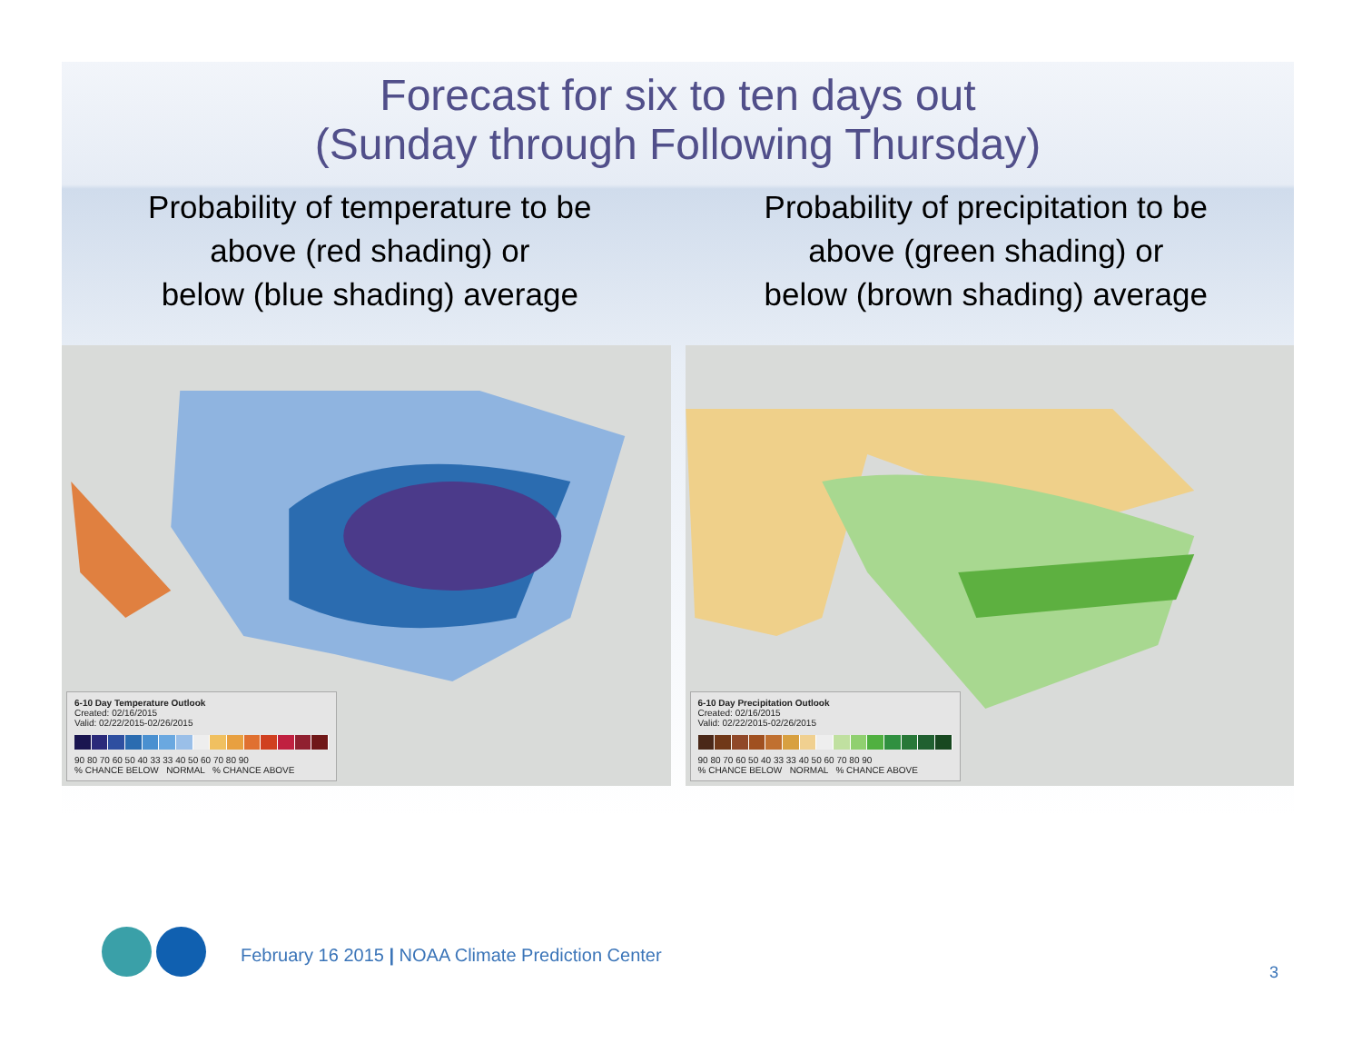Forecast for six to ten days out
(Sunday through Following Thursday)
Probability of temperature to be
above (red shading) or
below (blue shading) average
Probability of precipitation to be
above (green shading) or
below (brown shading) average
6-10 Day Temperature Outlook
Created: 02/16/2015
Valid: 02/22/2015-02/26/2015
90 80 70 60 50 40 33 33 40 50 60 70 80 90
% CHANCE BELOW NORMAL % CHANCE ABOVE
6-10 Day Precipitation Outlook
Created: 02/16/2015
Valid: 02/22/2015-02/26/2015
90 80 70 60 50 40 33 33 40 50 60 70 80 90
% CHANCE BELOW NORMAL % CHANCE ABOVE
February 16 2015 | NOAA Climate Prediction Center
3